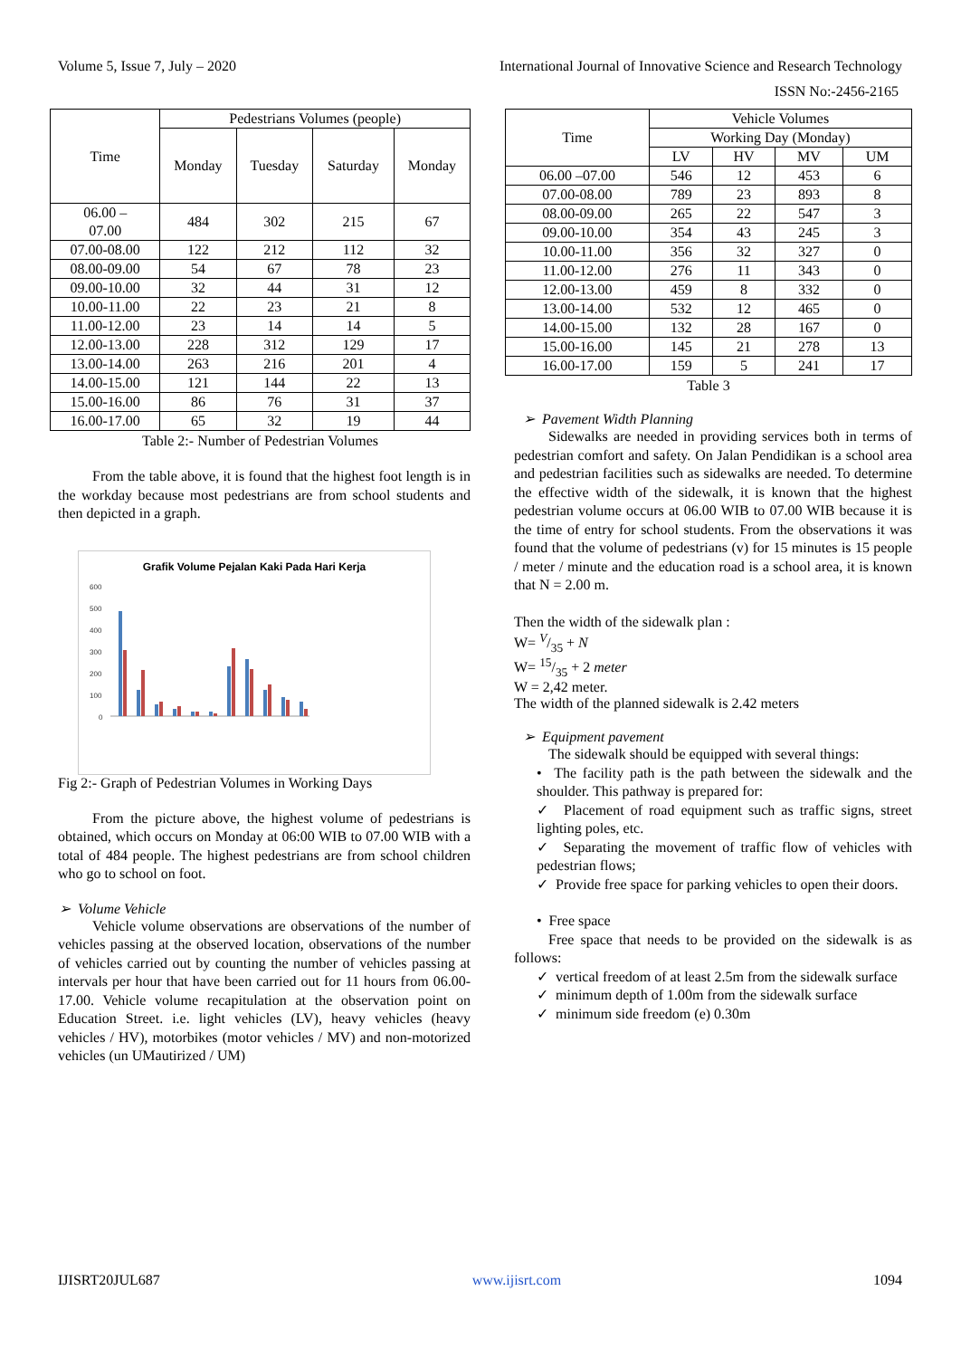Volume 5, Issue 7, July – 2020 International Journal of Innovative Science and Research Technology
ISSN No:-2456-2165
| Time | Pedestrians Volumes (people) | | | |
| --- | --- | --- | --- | --- |
| | Monday | Tuesday | Saturday | Monday |
| 06.00 – 07.00 | 484 | 302 | 215 | 67 |
| 07.00-08.00 | 122 | 212 | 112 | 32 |
| 08.00-09.00 | 54 | 67 | 78 | 23 |
| 09.00-10.00 | 32 | 44 | 31 | 12 |
| 10.00-11.00 | 22 | 23 | 21 | 8 |
| 11.00-12.00 | 23 | 14 | 14 | 5 |
| 12.00-13.00 | 228 | 312 | 129 | 17 |
| 13.00-14.00 | 263 | 216 | 201 | 4 |
| 14.00-15.00 | 121 | 144 | 22 | 13 |
| 15.00-16.00 | 86 | 76 | 31 | 37 |
| 16.00-17.00 | 65 | 32 | 19 | 44 |
Table 2:- Number of Pedestrian Volumes
From the table above, it is found that the highest foot length is in the workday because most pedestrians are from school students and then depicted in a graph.
Grafik Volume Pejalan Kaki Pada Hari Kerja
600
500
400
300
200
100
0
Fig 2:- Graph of Pedestrian Volumes in Working Days
From the picture above, the highest volume of pedestrians is obtained, which occurs on Monday at 06:00 WIB to 07.00 WIB with a total of 484 people. The highest pedestrians are from school children who go to school on foot.
➢ Volume Vehicle
Vehicle volume observations are observations of the number of vehicles passing at the observed location, observations of the number of vehicles carried out by counting the number of vehicles passing at intervals per hour that have been carried out for 11 hours from 06.00-17.00. Vehicle volume recapitulation at the observation point on Education Street. i.e. light vehicles (LV), heavy vehicles (heavy vehicles / HV), motorbikes (motor vehicles / MV) and non-motorized vehicles (un UMautirized / UM)
| Time | Vehicle Volumes | | | |
| --- | --- | --- | --- | --- |
| | Working Day (Monday) | | | |
| | LV | HV | MV | UM |
| 06.00 –07.00 | 546 | 12 | 453 | 6 |
| 07.00-08.00 | 789 | 23 | 893 | 8 |
| 08.00-09.00 | 265 | 22 | 547 | 3 |
| 09.00-10.00 | 354 | 43 | 245 | 3 |
| 10.00-11.00 | 356 | 32 | 327 | 0 |
| 11.00-12.00 | 276 | 11 | 343 | 0 |
| 12.00-13.00 | 459 | 8 | 332 | 0 |
| 13.00-14.00 | 532 | 12 | 465 | 0 |
| 14.00-15.00 | 132 | 28 | 167 | 0 |
| 15.00-16.00 | 145 | 21 | 278 | 13 |
| 16.00-17.00 | 159 | 5 | 241 | 17 |
Table 3
➢ Pavement Width Planning
Sidewalks are needed in providing services both in terms of pedestrian comfort and safety. On Jalan Pendidikan is a school area and pedestrian facilities such as sidewalks are needed. To determine the effective width of the sidewalk, it is known that the highest pedestrian volume occurs at 06.00 WIB to 07.00 WIB because it is the time of entry for school students. From the observations it was found that the volume of pedestrians (v) for 15 minutes is 15 people / meter / minute and the education road is a school area, it is known that N = 2.00 m.
Then the width of the sidewalk plan :
W= V/35 + N
W= 15/35 + 2 meter
W = 2,42 meter.
The width of the planned sidewalk is 2.42 meters
➢ Equipment pavement
The sidewalk should be equipped with several things:
• The facility path is the path between the sidewalk and the shoulder. This pathway is prepared for:
✓ Placement of road equipment such as traffic signs, street lighting poles, etc.
✓ Separating the movement of traffic flow of vehicles with pedestrian flows;
✓ Provide free space for parking vehicles to open their doors.
• Free space
Free space that needs to be provided on the sidewalk is as follows:
✓ vertical freedom of at least 2.5m from the sidewalk surface
✓ minimum depth of 1.00m from the sidewalk surface
✓ minimum side freedom (e) 0.30m
IJISRT20JUL687 www.ijisrt.com 1094